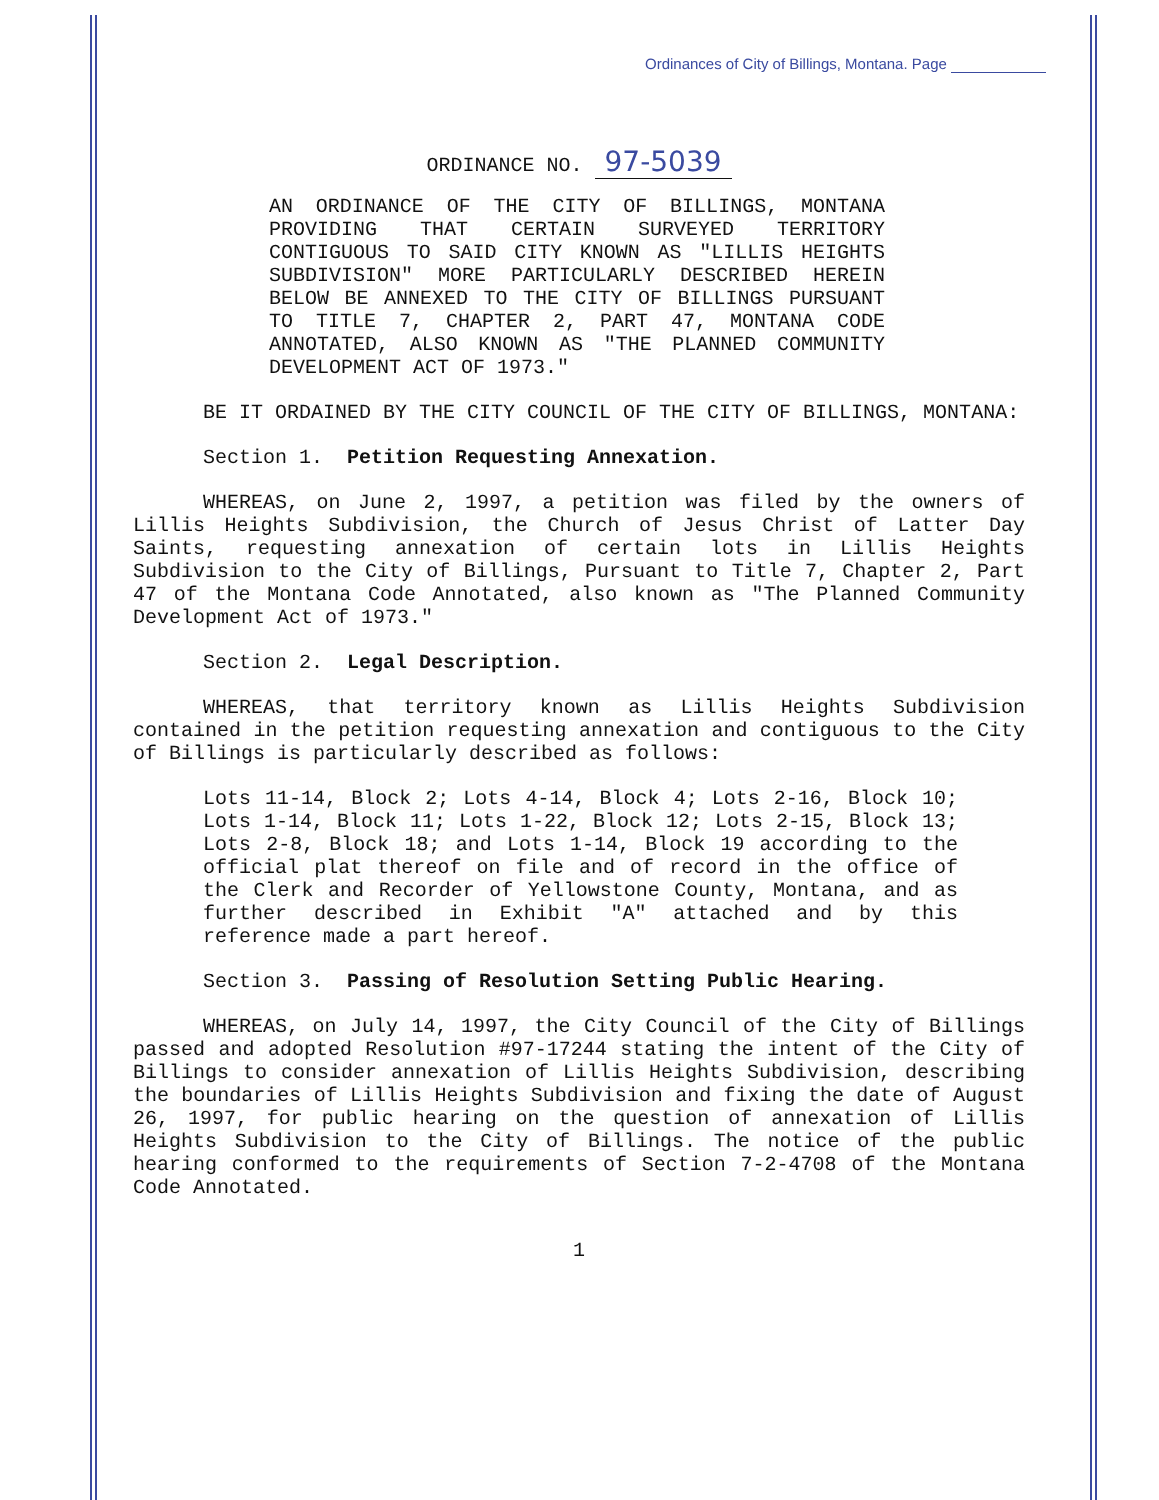Ordinances of City of Billings, Montana. Page
ORDINANCE NO. 97-5039
AN ORDINANCE OF THE CITY OF BILLINGS, MONTANA PROVIDING THAT CERTAIN SURVEYED TERRITORY CONTIGUOUS TO SAID CITY KNOWN AS "LILLIS HEIGHTS SUBDIVISION" MORE PARTICULARLY DESCRIBED HEREIN BELOW BE ANNEXED TO THE CITY OF BILLINGS PURSUANT TO TITLE 7, CHAPTER 2, PART 47, MONTANA CODE ANNOTATED, ALSO KNOWN AS "THE PLANNED COMMUNITY DEVELOPMENT ACT OF 1973."
BE IT ORDAINED BY THE CITY COUNCIL OF THE CITY OF BILLINGS, MONTANA:
Section 1. Petition Requesting Annexation.
WHEREAS, on June 2, 1997, a petition was filed by the owners of Lillis Heights Subdivision, the Church of Jesus Christ of Latter Day Saints, requesting annexation of certain lots in Lillis Heights Subdivision to the City of Billings, Pursuant to Title 7, Chapter 2, Part 47 of the Montana Code Annotated, also known as "The Planned Community Development Act of 1973."
Section 2. Legal Description.
WHEREAS, that territory known as Lillis Heights Subdivision contained in the petition requesting annexation and contiguous to the City of Billings is particularly described as follows:
Lots 11-14, Block 2; Lots 4-14, Block 4; Lots 2-16, Block 10; Lots 1-14, Block 11; Lots 1-22, Block 12; Lots 2-15, Block 13; Lots 2-8, Block 18; and Lots 1-14, Block 19 according to the official plat thereof on file and of record in the office of the Clerk and Recorder of Yellowstone County, Montana, and as further described in Exhibit "A" attached and by this reference made a part hereof.
Section 3. Passing of Resolution Setting Public Hearing.
WHEREAS, on July 14, 1997, the City Council of the City of Billings passed and adopted Resolution #97-17244 stating the intent of the City of Billings to consider annexation of Lillis Heights Subdivision, describing the boundaries of Lillis Heights Subdivision and fixing the date of August 26, 1997, for public hearing on the question of annexation of Lillis Heights Subdivision to the City of Billings. The notice of the public hearing conformed to the requirements of Section 7-2-4708 of the Montana Code Annotated.
1